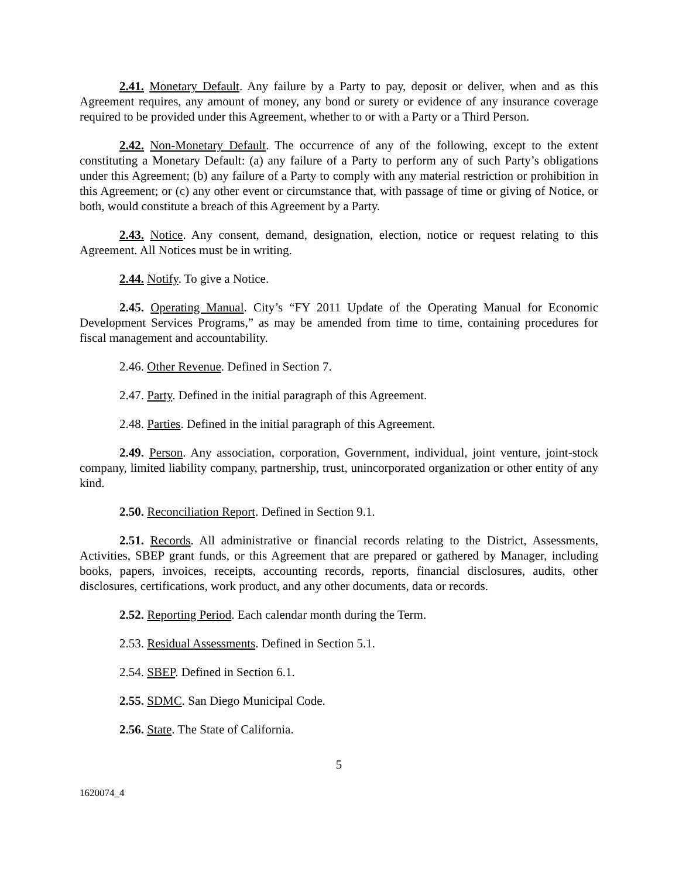2.41. Monetary Default. Any failure by a Party to pay, deposit or deliver, when and as this Agreement requires, any amount of money, any bond or surety or evidence of any insurance coverage required to be provided under this Agreement, whether to or with a Party or a Third Person.
2.42. Non-Monetary Default. The occurrence of any of the following, except to the extent constituting a Monetary Default: (a) any failure of a Party to perform any of such Party’s obligations under this Agreement; (b) any failure of a Party to comply with any material restriction or prohibition in this Agreement; or (c) any other event or circumstance that, with passage of time or giving of Notice, or both, would constitute a breach of this Agreement by a Party.
2.43. Notice. Any consent, demand, designation, election, notice or request relating to this Agreement. All Notices must be in writing.
2.44. Notify. To give a Notice.
2.45. Operating Manual. City’s “FY 2011 Update of the Operating Manual for Economic Development Services Programs,” as may be amended from time to time, containing procedures for fiscal management and accountability.
2.46. Other Revenue. Defined in Section 7.
2.47. Party. Defined in the initial paragraph of this Agreement.
2.48. Parties. Defined in the initial paragraph of this Agreement.
2.49. Person. Any association, corporation, Government, individual, joint venture, joint-stock company, limited liability company, partnership, trust, unincorporated organization or other entity of any kind.
2.50. Reconciliation Report. Defined in Section 9.1.
2.51. Records. All administrative or financial records relating to the District, Assessments, Activities, SBEP grant funds, or this Agreement that are prepared or gathered by Manager, including books, papers, invoices, receipts, accounting records, reports, financial disclosures, audits, other disclosures, certifications, work product, and any other documents, data or records.
2.52. Reporting Period. Each calendar month during the Term.
2.53. Residual Assessments. Defined in Section 5.1.
2.54. SBEP. Defined in Section 6.1.
2.55. SDMC. San Diego Municipal Code.
2.56. State. The State of California.
5
1620074_4